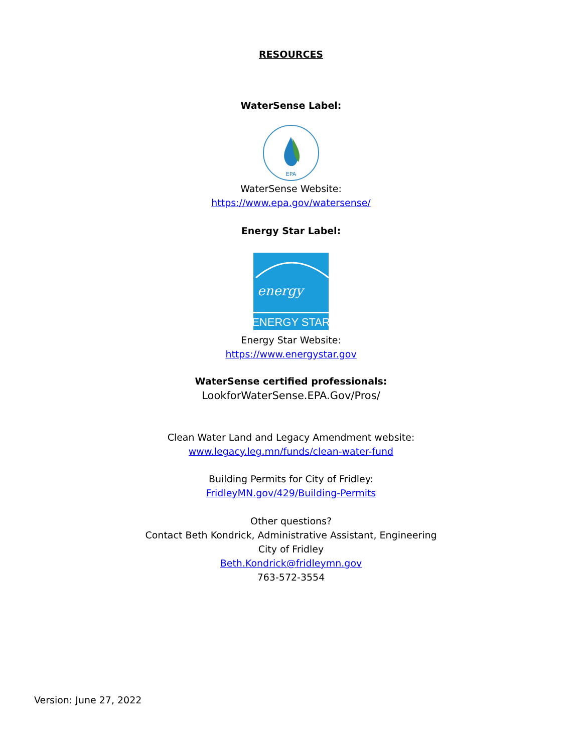RESOURCES
WaterSense Label:
EPA
WaterSense Website:
https://www.epa.gov/watersense/
Energy Star Label:
energy
ENERGY STAR
Energy Star Website:
https://www.energystar.gov
WaterSense certified professionals:
LookforWaterSense.EPA.Gov/Pros/
Clean Water Land and Legacy Amendment website:
www.legacy.leg.mn/funds/clean-water-fund
Building Permits for City of Fridley:
FridleyMN.gov/429/Building-Permits
Other questions?
Contact Beth Kondrick, Administrative Assistant, Engineering
City of Fridley
Beth.Kondrick@fridleymn.gov
763-572-3554
Version: June 27, 2022